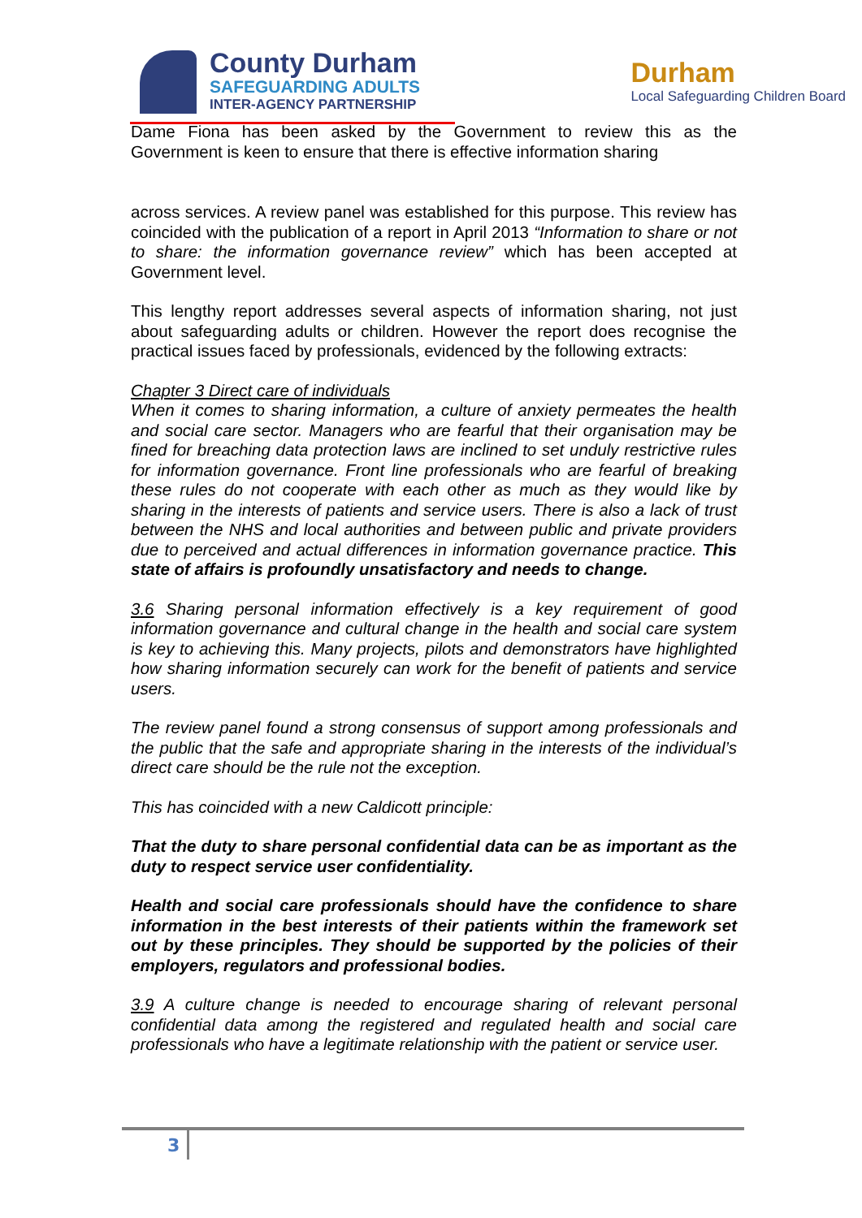County Durham
SAFEGUARDING ADULTS
INTER-AGENCY PARTNERSHIP
Durham
Local Safeguarding Children Board
Dame Fiona has been asked by the Government to review this as the Government is keen to ensure that there is effective information sharing
across services. A review panel was established for this purpose. This review has coincided with the publication of a report in April 2013 “Information to share or not to share: the information governance review” which has been accepted at Government level.
This lengthy report addresses several aspects of information sharing, not just about safeguarding adults or children. However the report does recognise the practical issues faced by professionals, evidenced by the following extracts:
Chapter 3 Direct care of individuals
When it comes to sharing information, a culture of anxiety permeates the health and social care sector. Managers who are fearful that their organisation may be fined for breaching data protection laws are inclined to set unduly restrictive rules for information governance. Front line professionals who are fearful of breaking these rules do not cooperate with each other as much as they would like by sharing in the interests of patients and service users. There is also a lack of trust between the NHS and local authorities and between public and private providers due to perceived and actual differences in information governance practice. This state of affairs is profoundly unsatisfactory and needs to change.
3.6 Sharing personal information effectively is a key requirement of good information governance and cultural change in the health and social care system is key to achieving this. Many projects, pilots and demonstrators have highlighted how sharing information securely can work for the benefit of patients and service users.
The review panel found a strong consensus of support among professionals and the public that the safe and appropriate sharing in the interests of the individual’s direct care should be the rule not the exception.
This has coincided with a new Caldicott principle:
That the duty to share personal confidential data can be as important as the duty to respect service user confidentiality.
Health and social care professionals should have the confidence to share information in the best interests of their patients within the framework set out by these principles. They should be supported by the policies of their employers, regulators and professional bodies.
3.9 A culture change is needed to encourage sharing of relevant personal confidential data among the registered and regulated health and social care professionals who have a legitimate relationship with the patient or service user.
3